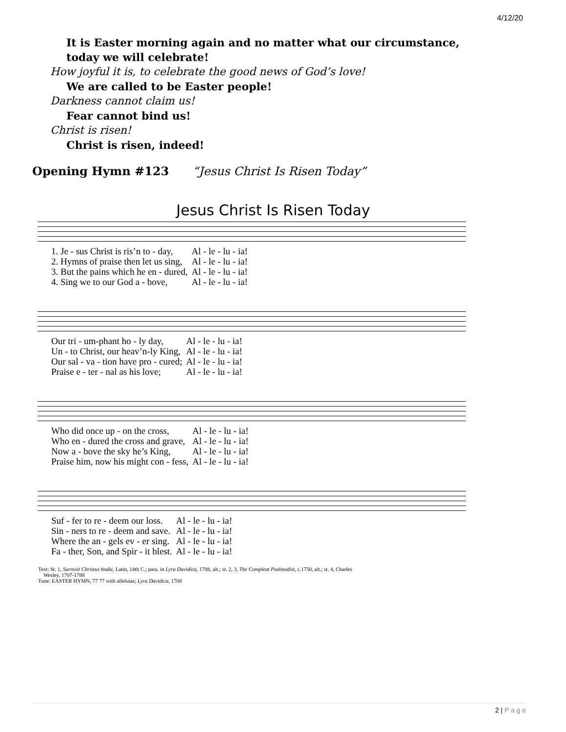4/12/20
It is Easter morning again and no matter what our circumstance,
today we will celebrate!
How joyful it is, to celebrate the good news of God’s love!
We are called to be Easter people!
Darkness cannot claim us!
Fear cannot bind us!
Christ is risen!
Christ is risen, indeed!
Opening Hymn #123 “Jesus Christ Is Risen Today”
Jesus Christ Is Risen Today
| 1. Je - sus Christ is ris’n to - day, | Al - le - lu - ia! |
| 2. Hymns of praise then let us sing, | Al - le - lu - ia! |
| 3. But the pains which he en - dured, | Al - le - lu - ia! |
| 4. Sing we to our God a - bove, | Al - le - lu - ia! |
| Our tri - um-phant ho - ly day, | Al - le - lu - ia! |
| Un - to Christ, our heav’n-ly King, | Al - le - lu - ia! |
| Our sal - va - tion have pro - cured; | Al - le - lu - ia! |
| Praise e - ter - nal as his love; | Al - le - lu - ia! |
| Who did once up - on the cross, | Al - le - lu - ia! |
| Who en - dured the cross and grave, | Al - le - lu - ia! |
| Now a - bove the sky he’s King, | Al - le - lu - ia! |
| Praise him, now his might con - fess, | Al - le - lu - ia! |
| Suf - fer to re - deem our loss. | Al - le - lu - ia! |
| Sin - ners to re - deem and save. | Al - le - lu - ia! |
| Where the an - gels ev - er sing. | Al - le - lu - ia! |
| Fa - ther, Son, and Spir - it blest. | Al - le - lu - ia! |
Text: St. 1, Surrexit Christus hodie, Latin, 14th C.; para. in Lyra Davidica, 1708, alt.; st. 2, 3, The Compleat Psalmodist, c.1750, alt.; st. 4, Charles
Wesley, 1707-1788
Tune: EASTER HYMN, 77 77 with alleluias; Lyra Davidica, 1708
2 | P a g e